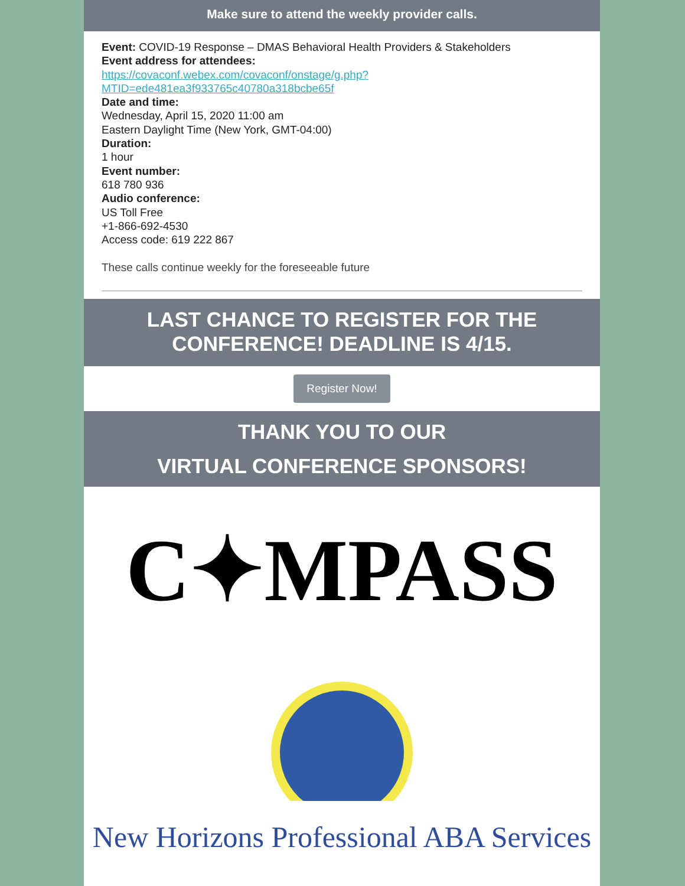Make sure to attend the weekly provider calls.
Event: COVID-19 Response – DMAS Behavioral Health Providers & Stakeholders
Event address for attendees:
https://covaconf.webex.com/covaconf/onstage/g.php?
MTID=ede481ea3f933765c40780a318bcbe65f
Date and time:
Wednesday, April 15, 2020 11:00 am
Eastern Daylight Time (New York, GMT-04:00)
Duration:
1 hour
Event number:
618 780 936
Audio conference:
US Toll Free
+1-866-692-4530
Access code: 619 222 867
These calls continue weekly for the foreseeable future
LAST CHANCE TO REGISTER FOR THE
CONFERENCE! DEADLINE IS 4/15.
Register Now!
THANK YOU TO OUR
VIRTUAL CONFERENCE SPONSORS!
C✦MPASS
New Horizons Professional ABA Services